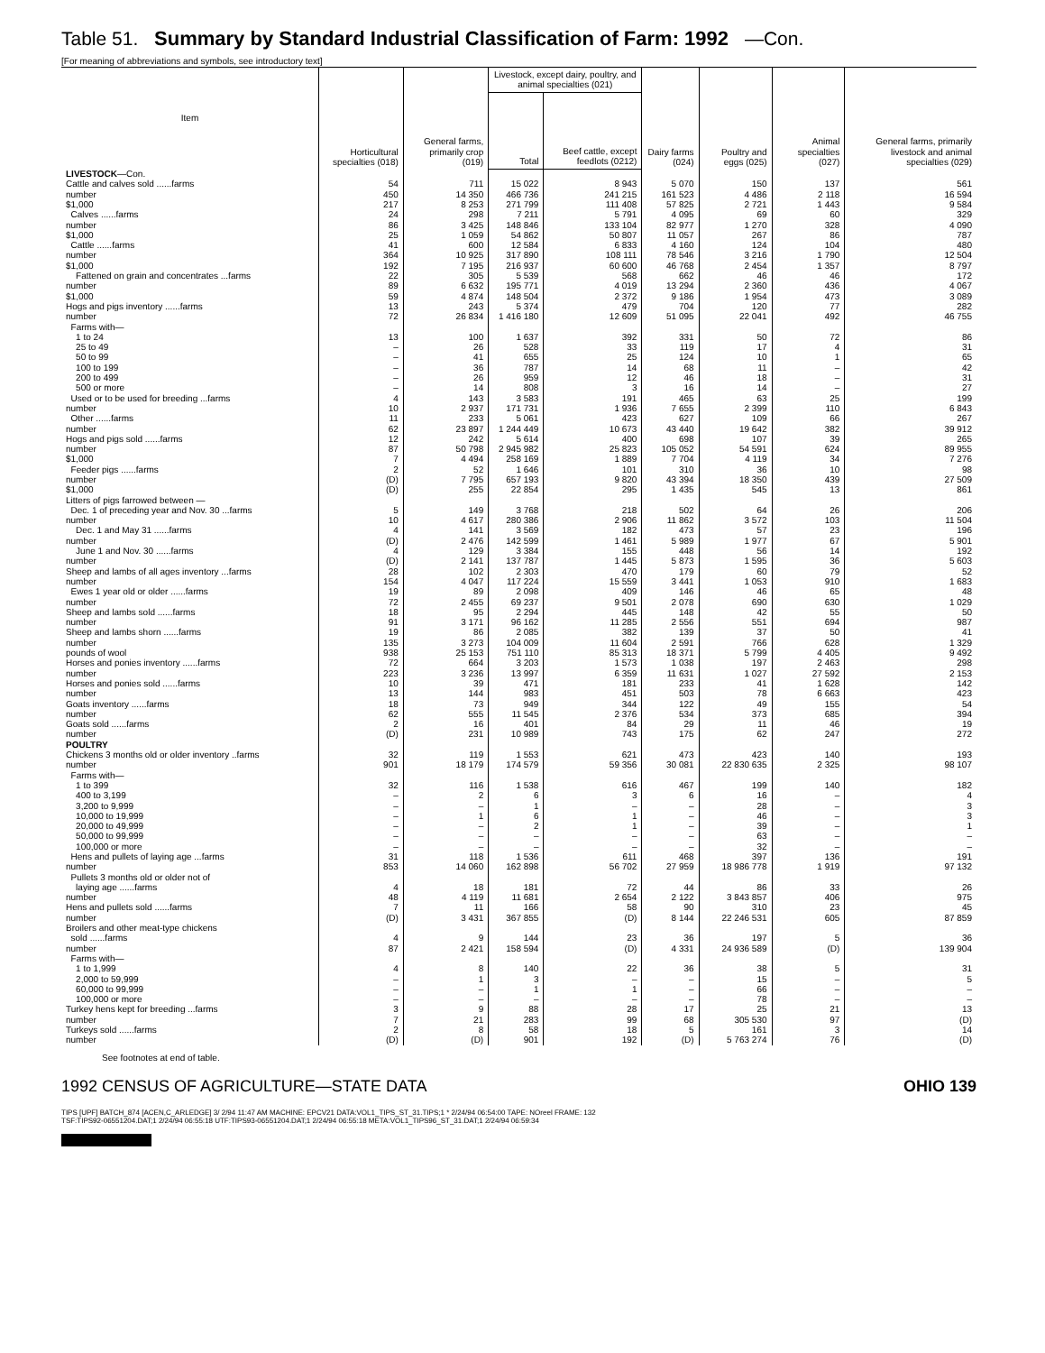Table 51. Summary by Standard Industrial Classification of Farm: 1992 —Con.
[For meaning of abbreviations and symbols, see introductory text]
| Item | Horticultural specialties (018) | General farms, primarily crop (019) | Livestock, except dairy, poultry, and animal specialties (021) | | Dairy farms (024) | Poultry and eggs (025) | Animal specialties (027) | General farms, primarily livestock and animal specialties (029) |
| --- | --- | --- | --- | --- | --- | --- | --- | --- |
| | | | Total | Beef cattle, except feedlots (0212) | | | | |
| LIVESTOCK —Con. | | | | | | | | |
| Cattle and calves sold ......farms number $1,000 Calves ......farms number $1,000 Cattle ......farms number $1,000 Fattened on grain and concentrates ...farms number $1,000 | 54 450 217 24 86 25 41 364 192 22 89 59 | 711 14 350 8 253 298 3 425 1 059 600 10 925 7 195 305 6 632 4 874 | 15 022 466 736 271 799 7 211 148 846 54 862 12 584 317 890 216 937 5 539 195 771 148 504 | 8 943 241 215 111 408 5 791 133 104 50 807 6 833 108 111 60 600 568 4 019 2 372 | 5 070 161 523 57 825 4 095 82 977 11 057 4 160 78 546 46 768 662 13 294 9 186 | 150 4 486 2 721 69 1 270 267 124 3 216 2 454 46 2 360 1 954 | 137 2 118 1 443 60 328 86 104 1 790 1 357 46 436 473 | 561 16 594 9 584 329 4 090 787 480 12 504 8 797 172 4 067 3 089 |
| Hogs and pigs inventory ......farms number Farms with— 1 to 24 25 to 49 50 to 99 100 to 199 200 to 499 500 or more | 13 72 13 – – – – – | 243 26 834 100 26 41 36 26 14 | 5 374 1 416 180 1 637 528 655 787 959 808 | 479 12 609 392 33 25 14 12 3 | 704 51 095 331 119 124 68 46 16 | 120 22 041 50 17 10 11 18 14 | 77 492 72 4 1 – – – | 282 46 755 86 31 65 42 31 27 |
| Used or to be used for breeding ...farms number Other ......farms number | 4 10 11 62 | 143 2 937 233 23 897 | 3 583 171 731 5 061 1 244 449 | 191 1 936 423 10 673 | 465 7 655 627 43 440 | 63 2 399 109 19 642 | 25 110 66 382 | 199 6 843 267 39 912 |
| Hogs and pigs sold ......farms number $1,000 Feeder pigs ......farms number $1,000 Litters of pigs farrowed between — Dec. 1 of preceding year and Nov. 30 ...farms number Dec. 1 and May 31 ......farms number June 1 and Nov. 30 ......farms number | 12 87 7 2 (D) (D) 5 10 4 (D) 4 (D) | 242 50 798 4 494 52 7 795 255 149 4 617 141 2 476 129 2 141 | 5 614 2 945 982 258 169 1 646 657 193 22 854 3 768 280 386 3 569 142 599 3 384 137 787 | 400 25 823 1 889 101 9 820 295 218 2 906 182 1 461 155 1 445 | 698 105 052 7 704 310 43 394 1 435 502 11 862 473 5 989 448 5 873 | 107 54 591 4 119 36 18 350 545 64 3 572 57 1 977 56 1 595 | 39 624 34 10 439 13 26 103 23 67 14 36 | 265 89 955 7 276 98 27 509 861 206 11 504 196 5 901 192 5 603 |
| Sheep and lambs of all ages inventory ...farms number Ewes 1 year old or older ......farms number | 28 154 19 72 | 102 4 047 89 2 455 | 2 303 117 224 2 098 69 237 | 470 15 559 409 9 501 | 179 3 441 146 2 078 | 60 1 053 46 690 | 79 910 65 630 | 52 1 683 48 1 029 |
| Sheep and lambs sold ......farms number Sheep and lambs shorn ......farms number pounds of wool | 18 91 19 135 938 | 95 3 171 86 3 273 25 153 | 2 294 96 162 2 085 104 009 751 110 | 445 11 285 382 11 604 85 313 | 148 2 556 139 2 591 18 371 | 42 551 37 766 5 799 | 55 694 50 628 4 405 | 50 987 41 1 329 9 492 |
| Horses and ponies inventory ......farms number Horses and ponies sold ......farms number Goats inventory ......farms number Goats sold ......farms number | 72 223 10 13 18 62 2 (D) | 664 3 236 39 144 73 555 16 231 | 3 203 13 997 471 983 949 11 545 401 10 989 | 1 573 6 359 181 451 344 2 376 84 743 | 1 038 11 631 233 503 122 534 29 175 | 197 1 027 41 78 49 373 11 62 | 2 463 27 592 1 628 6 663 155 685 46 247 | 298 2 153 142 423 54 394 19 272 |
| POULTRY | | | | | | | | |
| Chickens 3 months old or older inventory ..farms number Farms with— 1 to 399 400 to 3,199 3,200 to 9,999 10,000 to 19,999 20,000 to 49,999 50,000 to 99,999 100,000 or more | 32 901 32 – – – – – – | 119 18 179 116 2 – 1 – – – | 1 553 174 579 1 538 6 1 6 2 – – | 621 59 356 616 3 – 1 1 – – | 473 30 081 467 6 – – – – – | 423 22 830 635 199 16 28 46 39 63 32 | 140 2 325 140 – – – – – – | 193 98 107 182 4 3 3 1 – – |
| Hens and pullets of laying age ...farms number Pullets 3 months old or older not of laying age ......farms number | 31 853 4 48 | 118 14 060 18 4 119 | 1 536 162 898 181 11 681 | 611 56 702 72 2 654 | 468 27 959 44 2 122 | 397 18 986 778 86 3 843 857 | 136 1 919 33 406 | 191 97 132 26 975 |
| Hens and pullets sold ......farms number Broilers and other meat-type chickens sold ......farms number Farms with— 1 to 1,999 2,000 to 59,999 60,000 to 99,999 100,000 or more | 7 (D) 4 87 4 – – – | 11 3 431 9 2 421 8 1 – – | 166 367 855 144 158 594 140 3 1 – | 58 (D) 23 (D) 22 – 1 – | 90 8 144 36 4 331 36 – – – | 310 22 246 531 197 24 936 589 38 15 66 78 | 23 605 5 (D) 5 – – – | 45 87 859 36 139 904 31 5 – – |
| Turkey hens kept for breeding ...farms number Turkeys sold ......farms number | 3 7 2 (D) | 9 21 8 (D) | 88 283 58 901 | 28 99 18 192 | 17 68 5 (D) | 25 305 530 161 5 763 274 | 21 97 3 76 | 13 (D) 14 (D) |
See footnotes at end of table.
1992 CENSUS OF AGRICULTURE—STATE DATA OHIO 139
TIPS [UPF] BATCH_874 [ACEN,C_ARLEDGE] 3/ 2/94 11:47 AM MACHINE: EPCV21 DATA:VOL1_TIPS_ST_31.TIPS;1 * 2/24/94 06:54:00 TAPE: NOreel FRAME: 132
TSF:TIPS92-06551204.DAT;1 2/24/94 06:55:18 UTF:TIPS93-06551204.DAT;1 2/24/94 06:55:18 META:VOL1_TIPS96_ST_31.DAT;1 2/24/94 06:59:34